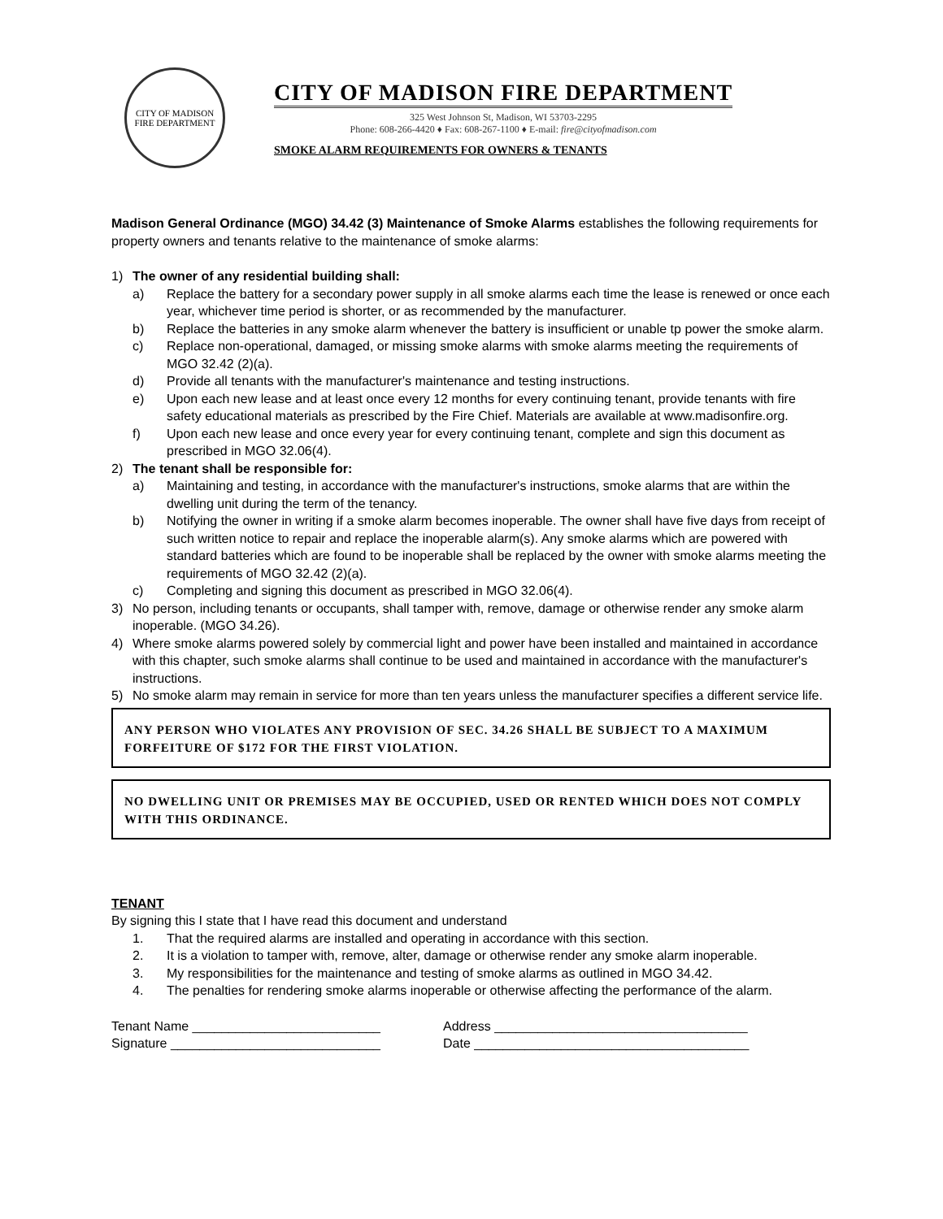CITY OF MADISON
FIRE DEPARTMENT
CITY OF MADISON FIRE DEPARTMENT
325 West Johnson St, Madison, WI 53703-2295
Phone: 608-266-4420 ♦ Fax: 608-267-1100 ♦ E-mail: fire@cityofmadison.com
SMOKE ALARM REQUIREMENTS FOR OWNERS & TENANTS
Madison General Ordinance (MGO) 34.42 (3) Maintenance of Smoke Alarms establishes the following requirements for property owners and tenants relative to the maintenance of smoke alarms:
1) The owner of any residential building shall:
a) Replace the battery for a secondary power supply in all smoke alarms each time the lease is renewed or once each year, whichever time period is shorter, or as recommended by the manufacturer.
b) Replace the batteries in any smoke alarm whenever the battery is insufficient or unable tp power the smoke alarm.
c) Replace non-operational, damaged, or missing smoke alarms with smoke alarms meeting the requirements of MGO 32.42 (2)(a).
d) Provide all tenants with the manufacturer's maintenance and testing instructions.
e) Upon each new lease and at least once every 12 months for every continuing tenant, provide tenants with fire safety educational materials as prescribed by the Fire Chief. Materials are available at www.madisonfire.org.
f) Upon each new lease and once every year for every continuing tenant, complete and sign this document as prescribed in MGO 32.06(4).
2) The tenant shall be responsible for:
a) Maintaining and testing, in accordance with the manufacturer's instructions, smoke alarms that are within the dwelling unit during the term of the tenancy.
b) Notifying the owner in writing if a smoke alarm becomes inoperable. The owner shall have five days from receipt of such written notice to repair and replace the inoperable alarm(s). Any smoke alarms which are powered with standard batteries which are found to be inoperable shall be replaced by the owner with smoke alarms meeting the requirements of MGO 32.42 (2)(a).
c) Completing and signing this document as prescribed in MGO 32.06(4).
3) No person, including tenants or occupants, shall tamper with, remove, damage or otherwise render any smoke alarm inoperable. (MGO 34.26).
4) Where smoke alarms powered solely by commercial light and power have been installed and maintained in accordance with this chapter, such smoke alarms shall continue to be used and maintained in accordance with the manufacturer's instructions.
5) No smoke alarm may remain in service for more than ten years unless the manufacturer specifies a different service life.
ANY PERSON WHO VIOLATES ANY PROVISION OF SEC. 34.26 SHALL BE SUBJECT TO A MAXIMUM FORFEITURE OF $172 FOR THE FIRST VIOLATION.
NO DWELLING UNIT OR PREMISES MAY BE OCCUPIED, USED OR RENTED WHICH DOES NOT COMPLY WITH THIS ORDINANCE.
TENANT
By signing this I state that I have read this document and understand
1. That the required alarms are installed and operating in accordance with this section.
2. It is a violation to tamper with, remove, alter, damage or otherwise render any smoke alarm inoperable.
3. My responsibilities for the maintenance and testing of smoke alarms as outlined in MGO 34.42.
4. The penalties for rendering smoke alarms inoperable or otherwise affecting the performance of the alarm.
Tenant Name __________________________ Address ___________________________________
Signature _____________________________ Date ______________________________________